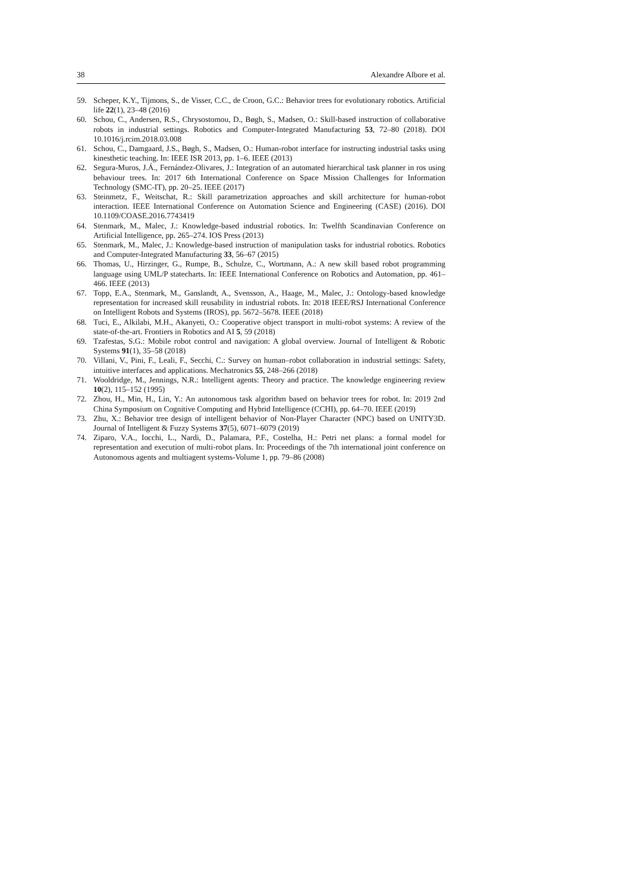38 Alexandre Albore et al.
59. Scheper, K.Y., Tijmons, S., de Visser, C.C., de Croon, G.C.: Behavior trees for evolutionary robotics. Artificial life 22(1), 23–48 (2016)
60. Schou, C., Andersen, R.S., Chrysostomou, D., Bøgh, S., Madsen, O.: Skill-based instruction of collaborative robots in industrial settings. Robotics and Computer-Integrated Manufacturing 53, 72–80 (2018). DOI 10.1016/j.rcim.2018.03.008
61. Schou, C., Damgaard, J.S., Bøgh, S., Madsen, O.: Human-robot interface for instructing industrial tasks using kinesthetic teaching. In: IEEE ISR 2013, pp. 1–6. IEEE (2013)
62. Segura-Muros, J.Á., Fernández-Olivares, J.: Integration of an automated hierarchical task planner in ros using behaviour trees. In: 2017 6th International Conference on Space Mission Challenges for Information Technology (SMC-IT), pp. 20–25. IEEE (2017)
63. Steinmetz, F., Weitschat, R.: Skill parametrization approaches and skill architecture for human-robot interaction. IEEE International Conference on Automation Science and Engineering (CASE) (2016). DOI 10.1109/COASE.2016.7743419
64. Stenmark, M., Malec, J.: Knowledge-based industrial robotics. In: Twelfth Scandinavian Conference on Artificial Intelligence, pp. 265–274. IOS Press (2013)
65. Stenmark, M., Malec, J.: Knowledge-based instruction of manipulation tasks for industrial robotics. Robotics and Computer-Integrated Manufacturing 33, 56–67 (2015)
66. Thomas, U., Hirzinger, G., Rumpe, B., Schulze, C., Wortmann, A.: A new skill based robot programming language using UML/P statecharts. In: IEEE International Conference on Robotics and Automation, pp. 461–466. IEEE (2013)
67. Topp, E.A., Stenmark, M., Ganslandt, A., Svensson, A., Haage, M., Malec, J.: Ontology-based knowledge representation for increased skill reusability in industrial robots. In: 2018 IEEE/RSJ International Conference on Intelligent Robots and Systems (IROS), pp. 5672–5678. IEEE (2018)
68. Tuci, E., Alkilabi, M.H., Akanyeti, O.: Cooperative object transport in multi-robot systems: A review of the state-of-the-art. Frontiers in Robotics and AI 5, 59 (2018)
69. Tzafestas, S.G.: Mobile robot control and navigation: A global overview. Journal of Intelligent & Robotic Systems 91(1), 35–58 (2018)
70. Villani, V., Pini, F., Leali, F., Secchi, C.: Survey on human–robot collaboration in industrial settings: Safety, intuitive interfaces and applications. Mechatronics 55, 248–266 (2018)
71. Wooldridge, M., Jennings, N.R.: Intelligent agents: Theory and practice. The knowledge engineering review 10(2), 115–152 (1995)
72. Zhou, H., Min, H., Lin, Y.: An autonomous task algorithm based on behavior trees for robot. In: 2019 2nd China Symposium on Cognitive Computing and Hybrid Intelligence (CCHI), pp. 64–70. IEEE (2019)
73. Zhu, X.: Behavior tree design of intelligent behavior of Non-Player Character (NPC) based on UNITY3D. Journal of Intelligent & Fuzzy Systems 37(5), 6071–6079 (2019)
74. Ziparo, V.A., Iocchi, L., Nardi, D., Palamara, P.F., Costelha, H.: Petri net plans: a formal model for representation and execution of multi-robot plans. In: Proceedings of the 7th international joint conference on Autonomous agents and multiagent systems-Volume 1, pp. 79–86 (2008)